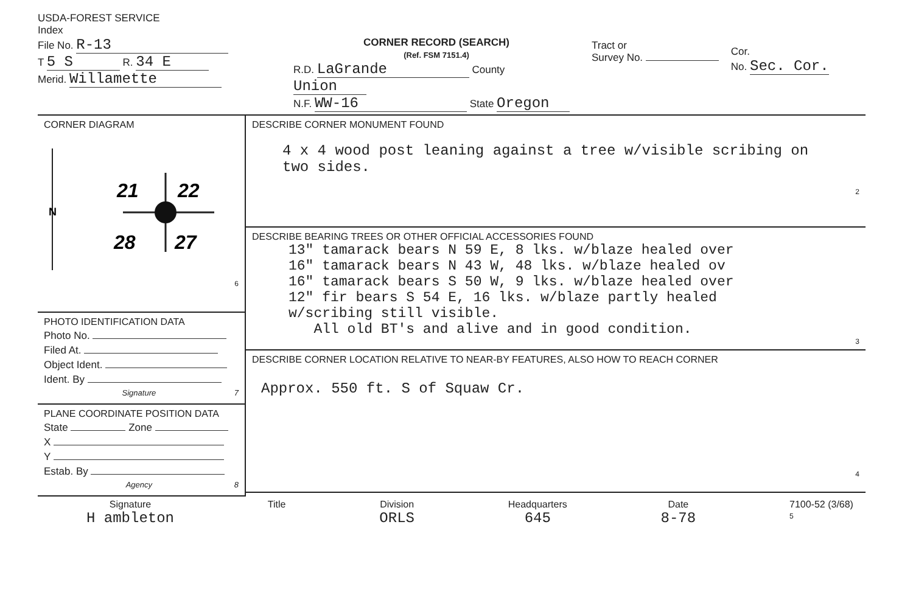USDA-FOREST SERVICE
Index
File No. R-13
T 5 S R. 34 E
Merid. Willamette
CORNER RECORD (SEARCH)
(Ref. FSM 7151.4)
R.D. LaGrande County Union
N.F. WW-16 State Oregon
Tract or
Survey No.
Cor.
No. Sec. Cor.
CORNER DIAGRAM
N
21
22
28
27
6
PHOTO IDENTIFICATION DATA
Photo No.
Filed At.
Object Ident.
Ident. By
Signature 7
PLANE COORDINATE POSITION DATA
State Zone
X
Y
Estab. By
Agency 8
DESCRIBE CORNER MONUMENT FOUND
4 x 4 wood post leaning against a tree w/visible scribing on two sides.
2
DESCRIBE BEARING TREES OR OTHER OFFICIAL ACCESSORIES FOUND
13" tamarack bears N 59 E, 8 lks. w/blaze healed over
16" tamarack bears N 43 W, 48 lks. w/blaze healed ov
16" tamarack bears S 50 W, 9 lks. w/blaze healed over
12" fir bears S 54 E, 16 lks. w/blaze partly healed
w/scribing still visible.
All old BT's and alive and in good condition.
3
DESCRIBE CORNER LOCATION RELATIVE TO NEAR-BY FEATURES, ALSO HOW TO REACH CORNER
Approx. 550 ft. S of Squaw Cr.
4
Signature
H ambleton
Title Division
ORLS
Headquarters
645
Date
8-78
7100-52 (3/68)
5